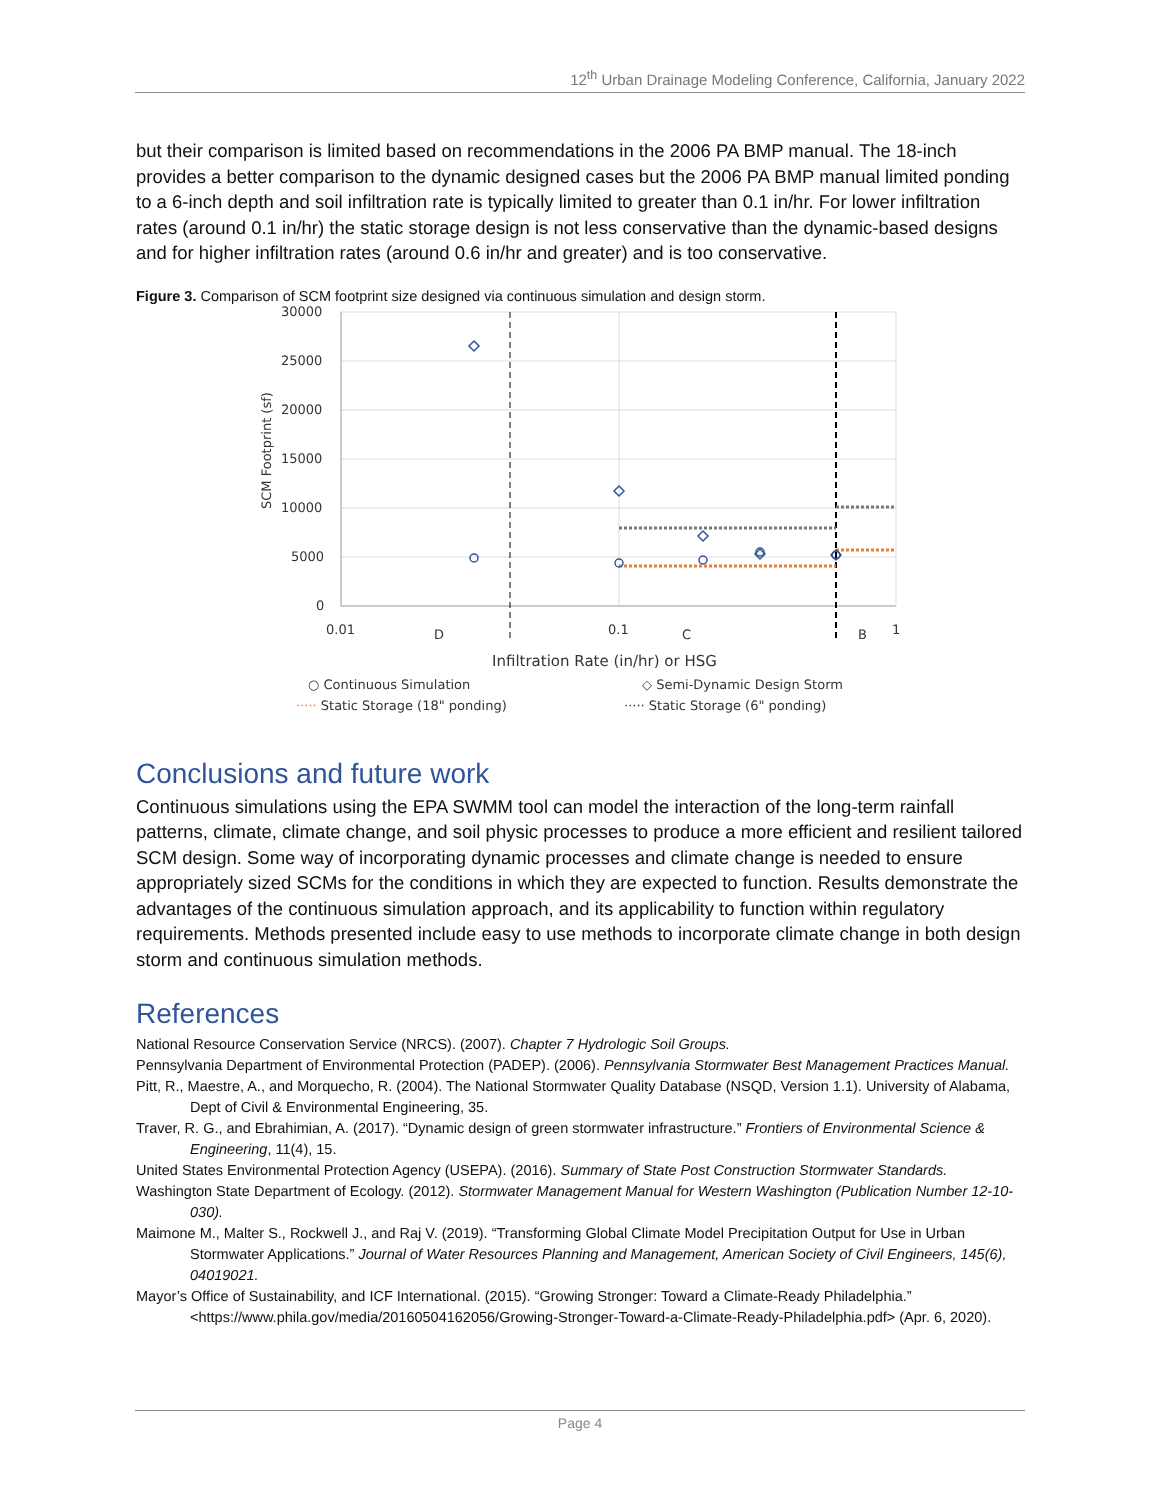12<sup>th</sup> Urban Drainage Modeling Conference, California, January 2022
but their comparison is limited based on recommendations in the 2006 PA BMP manual. The 18-inch provides a better comparison to the dynamic designed cases but the 2006 PA BMP manual limited ponding to a 6-inch depth and soil infiltration rate is typically limited to greater than 0.1 in/hr. For lower infiltration rates (around 0.1 in/hr) the static storage design is not less conservative than the dynamic-based designs and for higher infiltration rates (around 0.6 in/hr and greater) and is too conservative.
Figure 3. Comparison of SCM footprint size designed via continuous simulation and design storm.
30000
25000
20000
15000
10000
5000
0
0.01
D
0.1
C
B
1
SCM Footprint (sf)
Infiltration Rate (in/hr) or HSG
○ Continuous Simulation
◇ Semi-Dynamic Design Storm
····· Static Storage (18" ponding)
····· Static Storage (6" ponding)
Conclusions and future work
Continuous simulations using the EPA SWMM tool can model the interaction of the long-term rainfall patterns, climate, climate change, and soil physic processes to produce a more efficient and resilient tailored SCM design. Some way of incorporating dynamic processes and climate change is needed to ensure appropriately sized SCMs for the conditions in which they are expected to function. Results demonstrate the advantages of the continuous simulation approach, and its applicability to function within regulatory requirements. Methods presented include easy to use methods to incorporate climate change in both design storm and continuous simulation methods.
References
National Resource Conservation Service (NRCS). (2007). Chapter 7 Hydrologic Soil Groups.
Pennsylvania Department of Environmental Protection (PADEP). (2006). Pennsylvania Stormwater Best Management Practices Manual.
Pitt, R., Maestre, A., and Morquecho, R. (2004). The National Stormwater Quality Database (NSQD, Version 1.1). University of Alabama, Dept of Civil & Environmental Engineering, 35.
Traver, R. G., and Ebrahimian, A. (2017). “Dynamic design of green stormwater infrastructure.” Frontiers of Environmental Science & Engineering, 11(4), 15.
United States Environmental Protection Agency (USEPA). (2016). Summary of State Post Construction Stormwater Standards.
Washington State Department of Ecology. (2012). Stormwater Management Manual for Western Washington (Publication Number 12-10-030).
Maimone M., Malter S., Rockwell J., and Raj V. (2019). “Transforming Global Climate Model Precipitation Output for Use in Urban Stormwater Applications.” Journal of Water Resources Planning and Management, American Society of Civil Engineers, 145(6), 04019021.
Mayor’s Office of Sustainability, and ICF International. (2015). “Growing Stronger: Toward a Climate-Ready Philadelphia.” <https://www.phila.gov/media/20160504162056/Growing-Stronger-Toward-a-Climate-Ready-Philadelphia.pdf> (Apr. 6, 2020).
Page 4